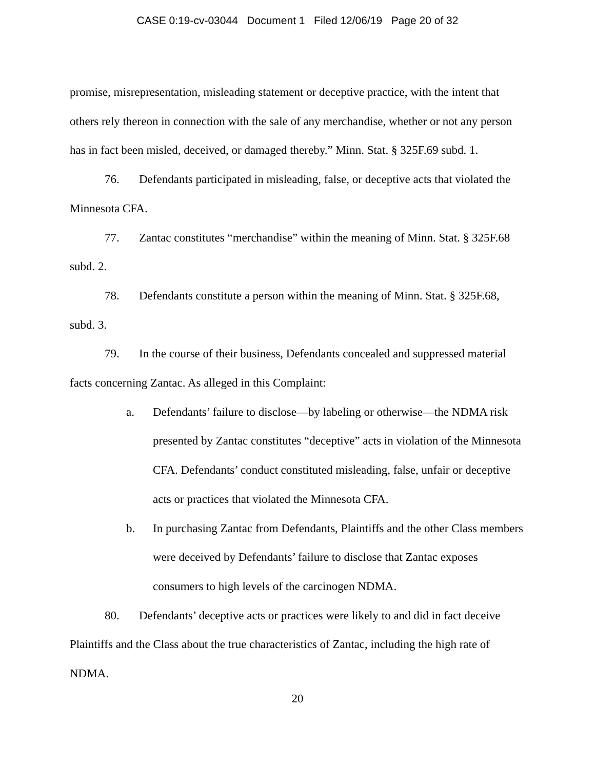CASE 0:19-cv-03044 Document 1 Filed 12/06/19 Page 20 of 32
promise, misrepresentation, misleading statement or deceptive practice, with the intent that others rely thereon in connection with the sale of any merchandise, whether or not any person has in fact been misled, deceived, or damaged thereby.” Minn. Stat. § 325F.69 subd. 1.
76. Defendants participated in misleading, false, or deceptive acts that violated the Minnesota CFA.
77. Zantac constitutes “merchandise” within the meaning of Minn. Stat. § 325F.68 subd. 2.
78. Defendants constitute a person within the meaning of Minn. Stat. § 325F.68, subd. 3.
79. In the course of their business, Defendants concealed and suppressed material facts concerning Zantac. As alleged in this Complaint:
a. Defendants’ failure to disclose—by labeling or otherwise—the NDMA risk presented by Zantac constitutes “deceptive” acts in violation of the Minnesota CFA. Defendants’ conduct constituted misleading, false, unfair or deceptive acts or practices that violated the Minnesota CFA.
b. In purchasing Zantac from Defendants, Plaintiffs and the other Class members were deceived by Defendants’ failure to disclose that Zantac exposes consumers to high levels of the carcinogen NDMA.
80. Defendants’ deceptive acts or practices were likely to and did in fact deceive Plaintiffs and the Class about the true characteristics of Zantac, including the high rate of NDMA.
20